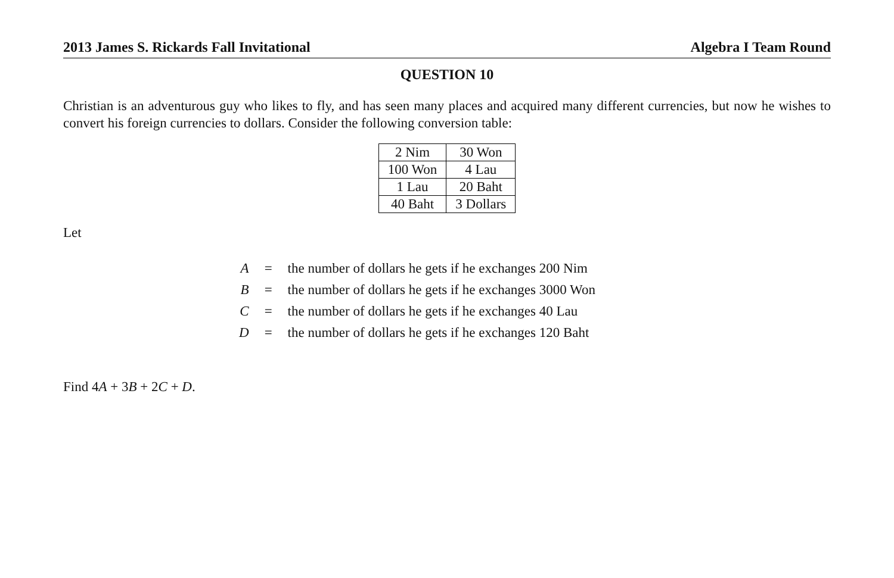2013 James S. Rickards Fall Invitational Algebra I Team Round
QUESTION 10
Christian is an adventurous guy who likes to fly, and has seen many places and acquired many different currencies, but now he wishes to convert his foreign currencies to dollars. Consider the following conversion table:
| 2 Nim | 30 Won |
| 100 Won | 4 Lau |
| 1 Lau | 20 Baht |
| 40 Baht | 3 Dollars |
Let
| A | = | the number of dollars he gets if he exchanges 200 Nim |
| B | = | the number of dollars he gets if he exchanges 3000 Won |
| C | = | the number of dollars he gets if he exchanges 40 Lau |
| D | = | the number of dollars he gets if he exchanges 120 Baht |
Find 4A + 3B + 2C + D.